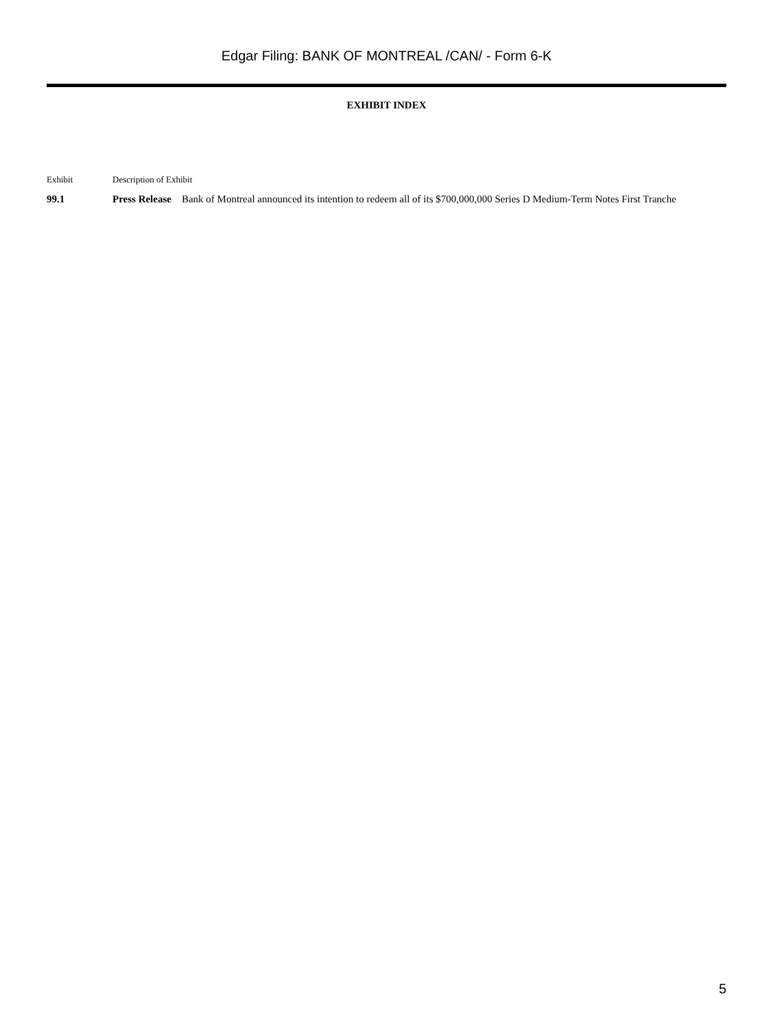Edgar Filing: BANK OF MONTREAL /CAN/ - Form 6-K
EXHIBIT INDEX
| Exhibit | Description of Exhibit |
| 99.1 | Press Release Bank of Montreal announced its intention to redeem all of its $700,000,000 Series D Medium-Term Notes First Tranche |
5